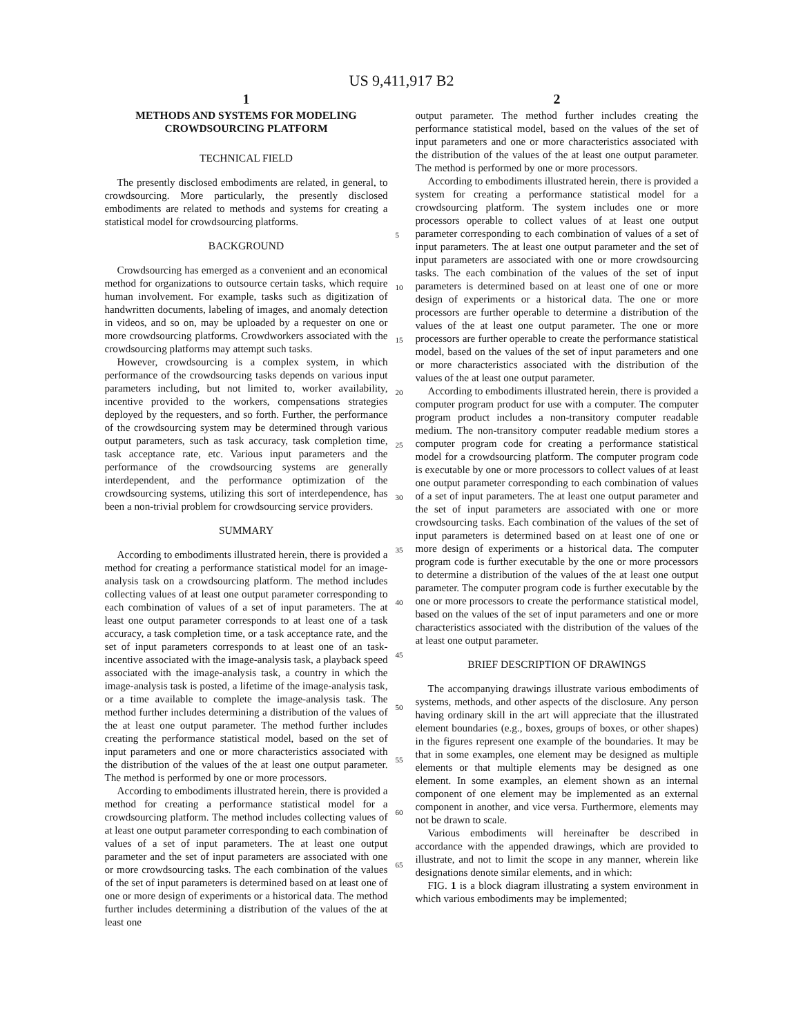US 9,411,917 B2
1
METHODS AND SYSTEMS FOR MODELING CROWDSOURCING PLATFORM
TECHNICAL FIELD
The presently disclosed embodiments are related, in general, to crowdsourcing. More particularly, the presently disclosed embodiments are related to methods and systems for creating a statistical model for crowdsourcing platforms.
BACKGROUND
Crowdsourcing has emerged as a convenient and an economical method for organizations to outsource certain tasks, which require human involvement. For example, tasks such as digitization of handwritten documents, labeling of images, and anomaly detection in videos, and so on, may be uploaded by a requester on one or more crowdsourcing platforms. Crowdworkers associated with the crowdsourcing platforms may attempt such tasks.
However, crowdsourcing is a complex system, in which performance of the crowdsourcing tasks depends on various input parameters including, but not limited to, worker availability, incentive provided to the workers, compensations strategies deployed by the requesters, and so forth. Further, the performance of the crowdsourcing system may be determined through various output parameters, such as task accuracy, task completion time, task acceptance rate, etc. Various input parameters and the performance of the crowdsourcing systems are generally interdependent, and the performance optimization of the crowdsourcing systems, utilizing this sort of interdependence, has been a non-trivial problem for crowdsourcing service providers.
SUMMARY
According to embodiments illustrated herein, there is provided a method for creating a performance statistical model for an image-analysis task on a crowdsourcing platform. The method includes collecting values of at least one output parameter corresponding to each combination of values of a set of input parameters. The at least one output parameter corresponds to at least one of a task accuracy, a task completion time, or a task acceptance rate, and the set of input parameters corresponds to at least one of an task-incentive associated with the image-analysis task, a playback speed associated with the image-analysis task, a country in which the image-analysis task is posted, a lifetime of the image-analysis task, or a time available to complete the image-analysis task. The method further includes determining a distribution of the values of the at least one output parameter. The method further includes creating the performance statistical model, based on the set of input parameters and one or more characteristics associated with the distribution of the values of the at least one output parameter. The method is performed by one or more processors.
According to embodiments illustrated herein, there is provided a method for creating a performance statistical model for a crowdsourcing platform. The method includes collecting values of at least one output parameter corresponding to each combination of values of a set of input parameters. The at least one output parameter and the set of input parameters are associated with one or more crowdsourcing tasks. The each combination of the values of the set of input parameters is determined based on at least one of one or more design of experiments or a historical data. The method further includes determining a distribution of the values of the at least one
5
10
15
20
25
30
35
40
45
50
55
60
65
2
output parameter. The method further includes creating the performance statistical model, based on the values of the set of input parameters and one or more characteristics associated with the distribution of the values of the at least one output parameter. The method is performed by one or more processors.
According to embodiments illustrated herein, there is provided a system for creating a performance statistical model for a crowdsourcing platform. The system includes one or more processors operable to collect values of at least one output parameter corresponding to each combination of values of a set of input parameters. The at least one output parameter and the set of input parameters are associated with one or more crowdsourcing tasks. The each combination of the values of the set of input parameters is determined based on at least one of one or more design of experiments or a historical data. The one or more processors are further operable to determine a distribution of the values of the at least one output parameter. The one or more processors are further operable to create the performance statistical model, based on the values of the set of input parameters and one or more characteristics associated with the distribution of the values of the at least one output parameter.
According to embodiments illustrated herein, there is provided a computer program product for use with a computer. The computer program product includes a non-transitory computer readable medium. The non-transitory computer readable medium stores a computer program code for creating a performance statistical model for a crowdsourcing platform. The computer program code is executable by one or more processors to collect values of at least one output parameter corresponding to each combination of values of a set of input parameters. The at least one output parameter and the set of input parameters are associated with one or more crowdsourcing tasks. Each combination of the values of the set of input parameters is determined based on at least one of one or more design of experiments or a historical data. The computer program code is further executable by the one or more processors to determine a distribution of the values of the at least one output parameter. The computer program code is further executable by the one or more processors to create the performance statistical model, based on the values of the set of input parameters and one or more characteristics associated with the distribution of the values of the at least one output parameter.
BRIEF DESCRIPTION OF DRAWINGS
The accompanying drawings illustrate various embodiments of systems, methods, and other aspects of the disclosure. Any person having ordinary skill in the art will appreciate that the illustrated element boundaries (e.g., boxes, groups of boxes, or other shapes) in the figures represent one example of the boundaries. It may be that in some examples, one element may be designed as multiple elements or that multiple elements may be designed as one element. In some examples, an element shown as an internal component of one element may be implemented as an external component in another, and vice versa. Furthermore, elements may not be drawn to scale.
Various embodiments will hereinafter be described in accordance with the appended drawings, which are provided to illustrate, and not to limit the scope in any manner, wherein like designations denote similar elements, and in which:
FIG. 1 is a block diagram illustrating a system environment in which various embodiments may be implemented;